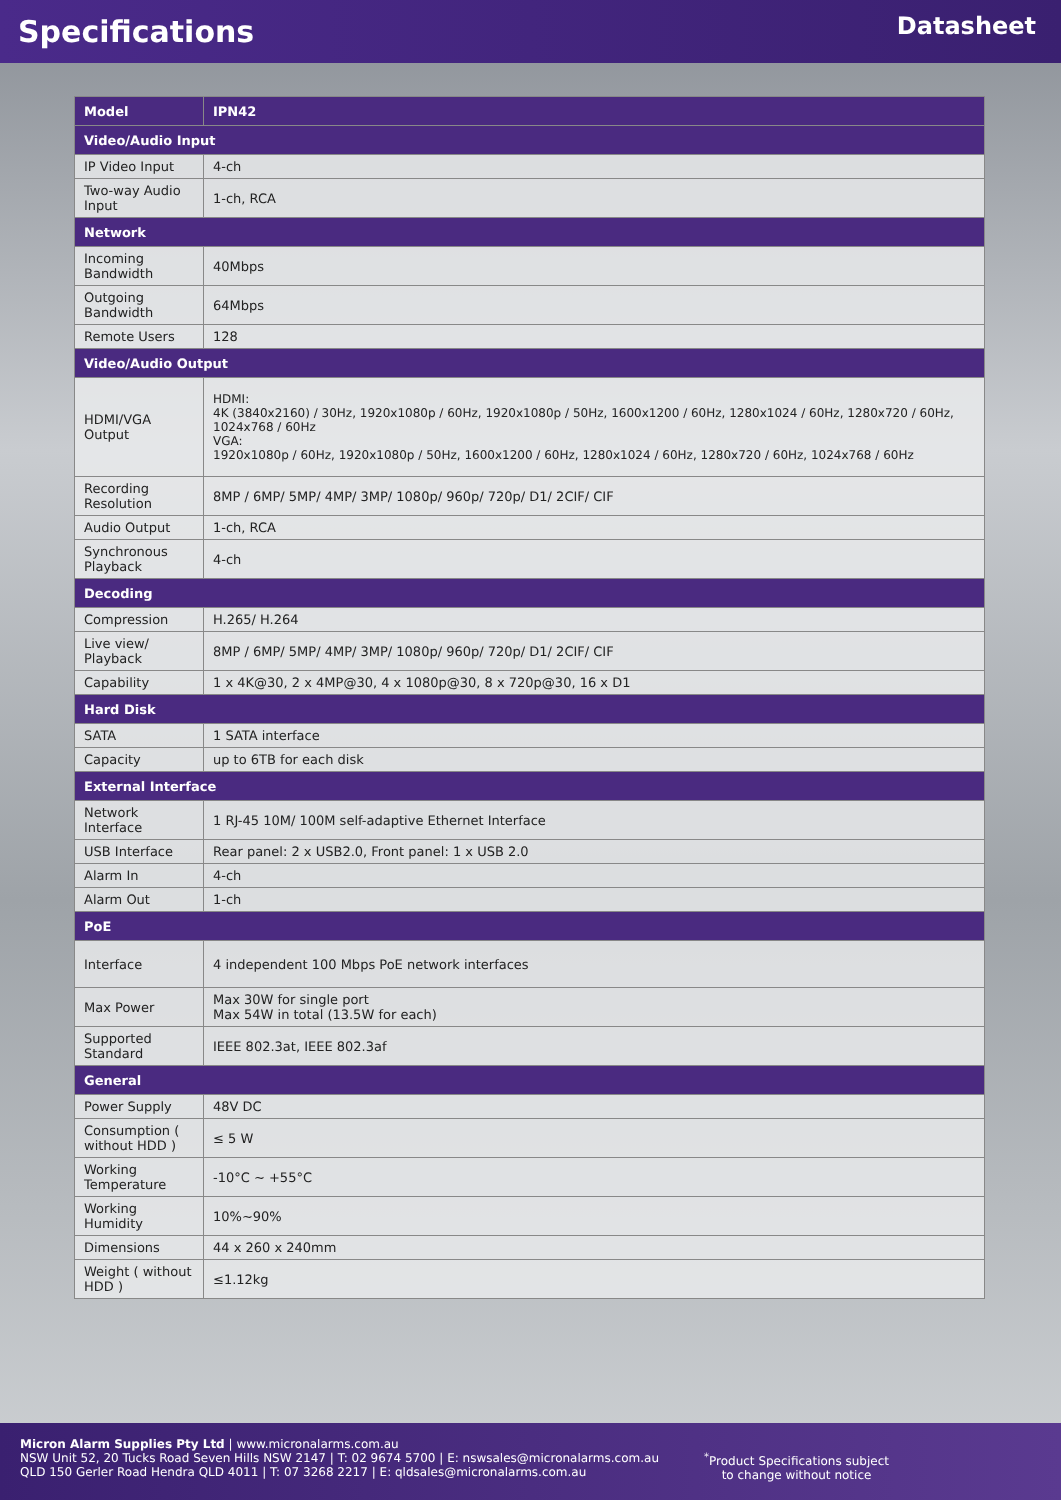Specifications
Datasheet
| Model | IPN42 |
| --- | --- |
| Video/Audio Input | |
| IP Video Input | 4-ch |
| Two-way Audio Input | 1-ch, RCA |
| Network | |
| Incoming Bandwidth | 40Mbps |
| Outgoing Bandwidth | 64Mbps |
| Remote Users | 128 |
| Video/Audio Output | |
| HDMI/VGA Output | HDMI: 4K (3840x2160) / 30Hz, 1920x1080p / 60Hz, 1920x1080p / 50Hz, 1600x1200 / 60Hz, 1280x1024 / 60Hz, 1280x720 / 60Hz, 1024x768 / 60Hz VGA: 1920x1080p / 60Hz, 1920x1080p / 50Hz, 1600x1200 / 60Hz, 1280x1024 / 60Hz, 1280x720 / 60Hz, 1024x768 / 60Hz |
| Recording Resolution | 8MP / 6MP/ 5MP/ 4MP/ 3MP/ 1080p/ 960p/ 720p/ D1/ 2CIF/ CIF |
| Audio Output | 1-ch, RCA |
| Synchronous Playback | 4-ch |
| Decoding | |
| Compression | H.265/ H.264 |
| Live view/ Playback | 8MP / 6MP/ 5MP/ 4MP/ 3MP/ 1080p/ 960p/ 720p/ D1/ 2CIF/ CIF |
| Capability | 1 x 4K@30, 2 x 4MP@30, 4 x 1080p@30, 8 x 720p@30, 16 x D1 |
| Hard Disk | |
| SATA | 1 SATA interface |
| Capacity | up to 6TB for each disk |
| External Interface | |
| Network Interface | 1 RJ-45 10M/ 100M self-adaptive Ethernet Interface |
| USB Interface | Rear panel: 2 x USB2.0, Front panel: 1 x USB 2.0 |
| Alarm In | 4-ch |
| Alarm Out | 1-ch |
| PoE | |
| Interface | 4 independent 100 Mbps PoE network interfaces |
| Max Power | Max 30W for single port Max 54W in total (13.5W for each) |
| Supported Standard | IEEE 802.3at, IEEE 802.3af |
| General | |
| Power Supply | 48V DC |
| Consumption ( without HDD ) | ≤ 5 W |
| Working Temperature | -10°C ~ +55°C |
| Working Humidity | 10%~90% |
| Dimensions | 44 x 260 x 240mm |
| Weight ( without HDD ) | ≤1.12kg |
Micron Alarm Supplies Pty Ltd | www.micronalarms.com.au
NSW Unit 52, 20 Tucks Road Seven Hills NSW 2147 | T: 02 9674 5700 | E: nswsales@micronalarms.com.au
QLD 150 Gerler Road Hendra QLD 4011 | T: 07 3268 2217 | E: qldsales@micronalarms.com.au
<sup>*</sup> Product Specifications subject
to change without notice